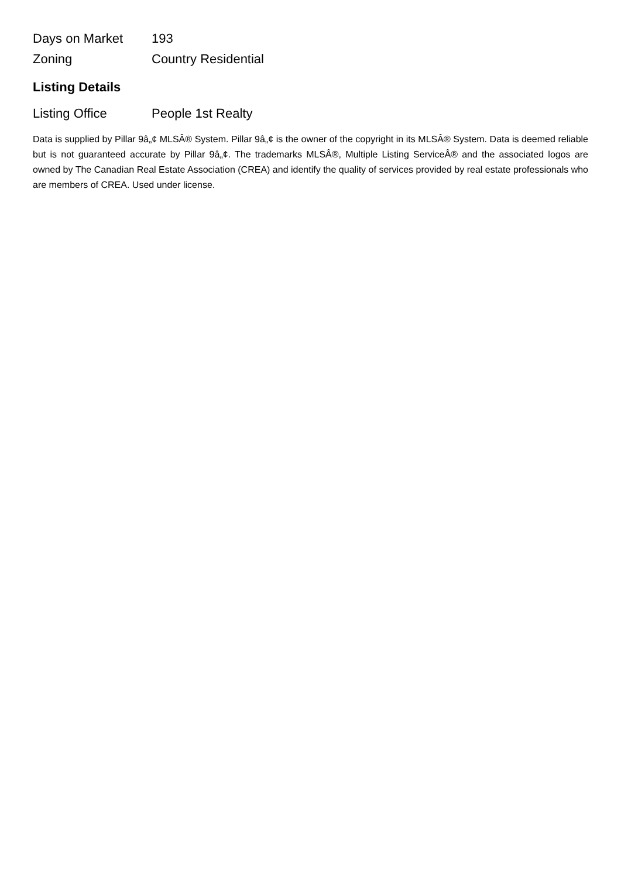| Days on Market | 193 |
| Zoning | Country Residential |
Listing Details
| Listing Office | People 1st Realty |
Data is supplied by Pillar 9â„¢ MLSÂ® System. Pillar 9â„¢ is the owner of the copyright in its MLSÂ® System. Data is deemed reliable but is not guaranteed accurate by Pillar 9â„¢. The trademarks MLSÂ®, Multiple Listing ServiceÂ® and the associated logos are owned by The Canadian Real Estate Association (CREA) and identify the quality of services provided by real estate professionals who are members of CREA. Used under license.